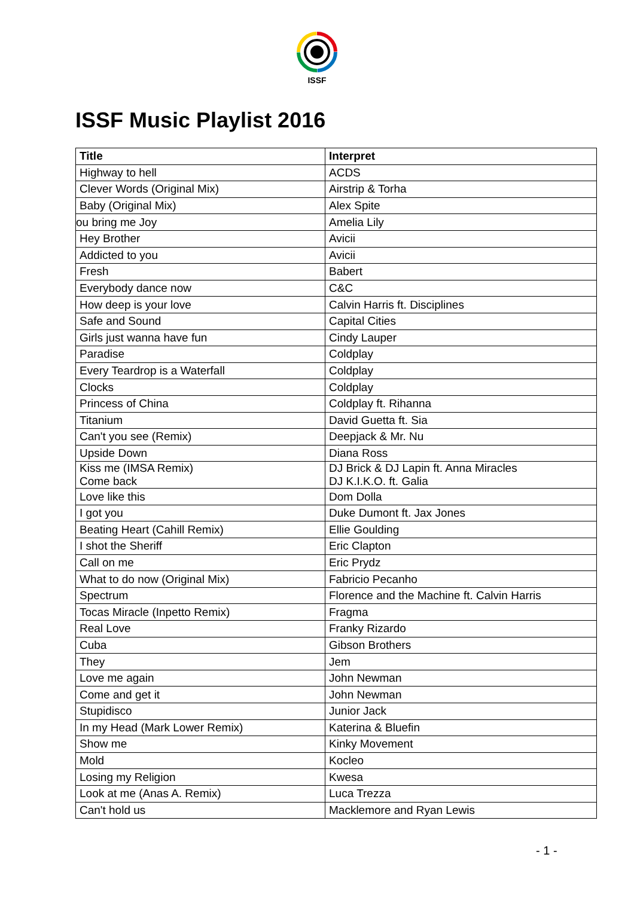ISSF
ISSF Music Playlist 2016
| Title | Interpret |
| --- | --- |
| Highway to hell | ACDS |
| Clever Words (Original Mix) | Airstrip & Torha |
| Baby (Original Mix) | Alex Spite |
| ou bring me Joy | Amelia Lily |
| Hey Brother | Avicii |
| Addicted to you | Avicii |
| Fresh | Babert |
| Everybody dance now | C&C |
| How deep is your love | Calvin Harris ft. Disciplines |
| Safe and Sound | Capital Cities |
| Girls just wanna have fun | Cindy Lauper |
| Paradise | Coldplay |
| Every Teardrop is a Waterfall | Coldplay |
| Clocks | Coldplay |
| Princess of China | Coldplay ft. Rihanna |
| Titanium | David Guetta ft. Sia |
| Can't you see (Remix) | Deepjack & Mr. Nu |
| Upside Down | Diana Ross |
| Kiss me (IMSA Remix) Come back | DJ Brick & DJ Lapin ft. Anna Miracles DJ K.I.K.O. ft. Galia |
| Love like this | Dom Dolla |
| I got you | Duke Dumont ft. Jax Jones |
| Beating Heart (Cahill Remix) | Ellie Goulding |
| I shot the Sheriff | Eric Clapton |
| Call on me | Eric Prydz |
| What to do now (Original Mix) | Fabricio Pecanho |
| Spectrum | Florence and the Machine ft. Calvin Harris |
| Tocas Miracle (Inpetto Remix) | Fragma |
| Real Love | Franky Rizardo |
| Cuba | Gibson Brothers |
| They | Jem |
| Love me again | John Newman |
| Come and get it | John Newman |
| Stupidisco | Junior Jack |
| In my Head (Mark Lower Remix) | Katerina & Bluefin |
| Show me | Kinky Movement |
| Mold | Kocleo |
| Losing my Religion | Kwesa |
| Look at me (Anas A. Remix) | Luca Trezza |
| Can't hold us | Macklemore and Ryan Lewis |
- 1 -